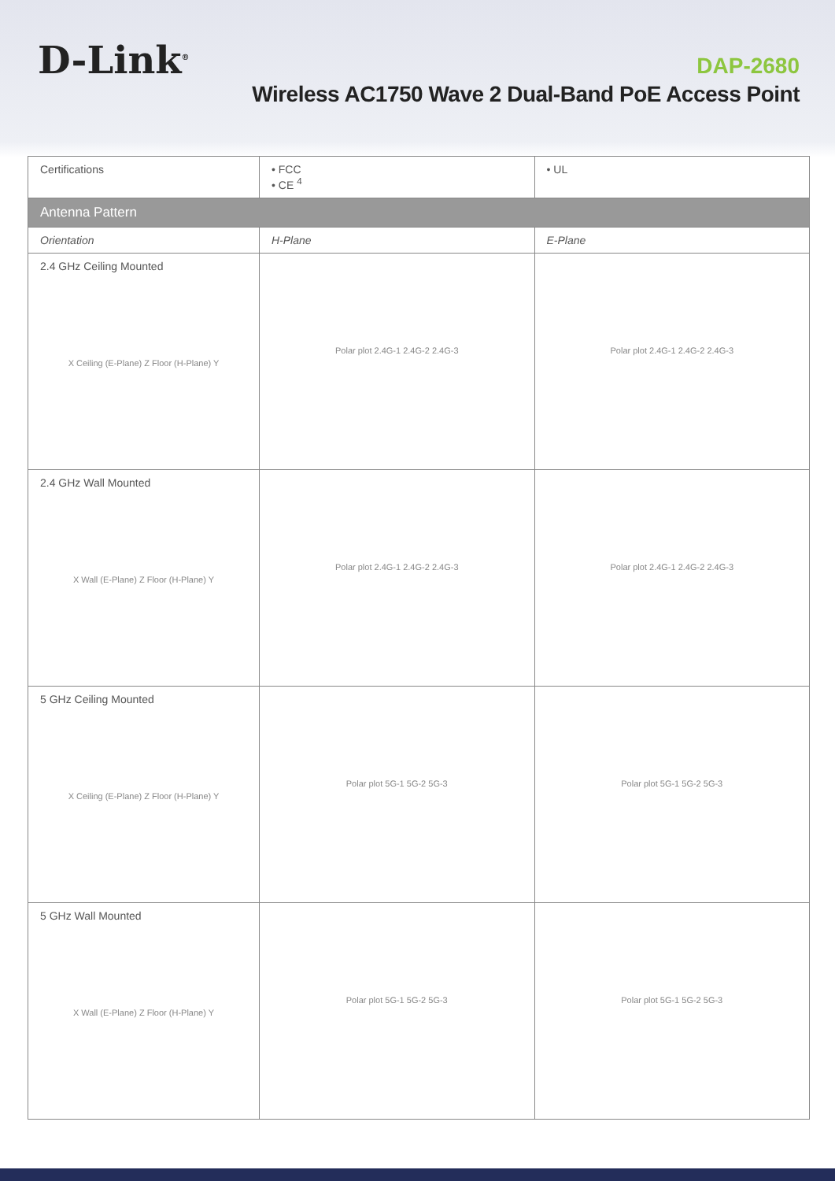D-Link<sup>®</sup> DAP-2680
Wireless AC1750 Wave 2 Dual-Band PoE Access Point
| Certifications | • FCC • CE <sup>4</sup> | • UL |
| Antenna Pattern | | |
| Orientation | H-Plane | E-Plane |
| 2.4 GHz Ceiling Mounted X Ceiling (E-Plane) Z Floor (H-Plane) Y | Polar plot 2.4G-1 2.4G-2 2.4G-3 | Polar plot 2.4G-1 2.4G-2 2.4G-3 |
| 2.4 GHz Wall Mounted X Wall (E-Plane) Z Floor (H-Plane) Y | Polar plot 2.4G-1 2.4G-2 2.4G-3 | Polar plot 2.4G-1 2.4G-2 2.4G-3 |
| 5 GHz Ceiling Mounted X Ceiling (E-Plane) Z Floor (H-Plane) Y | Polar plot 5G-1 5G-2 5G-3 | Polar plot 5G-1 5G-2 5G-3 |
| 5 GHz Wall Mounted X Wall (E-Plane) Z Floor (H-Plane) Y | Polar plot 5G-1 5G-2 5G-3 | Polar plot 5G-1 5G-2 5G-3 |